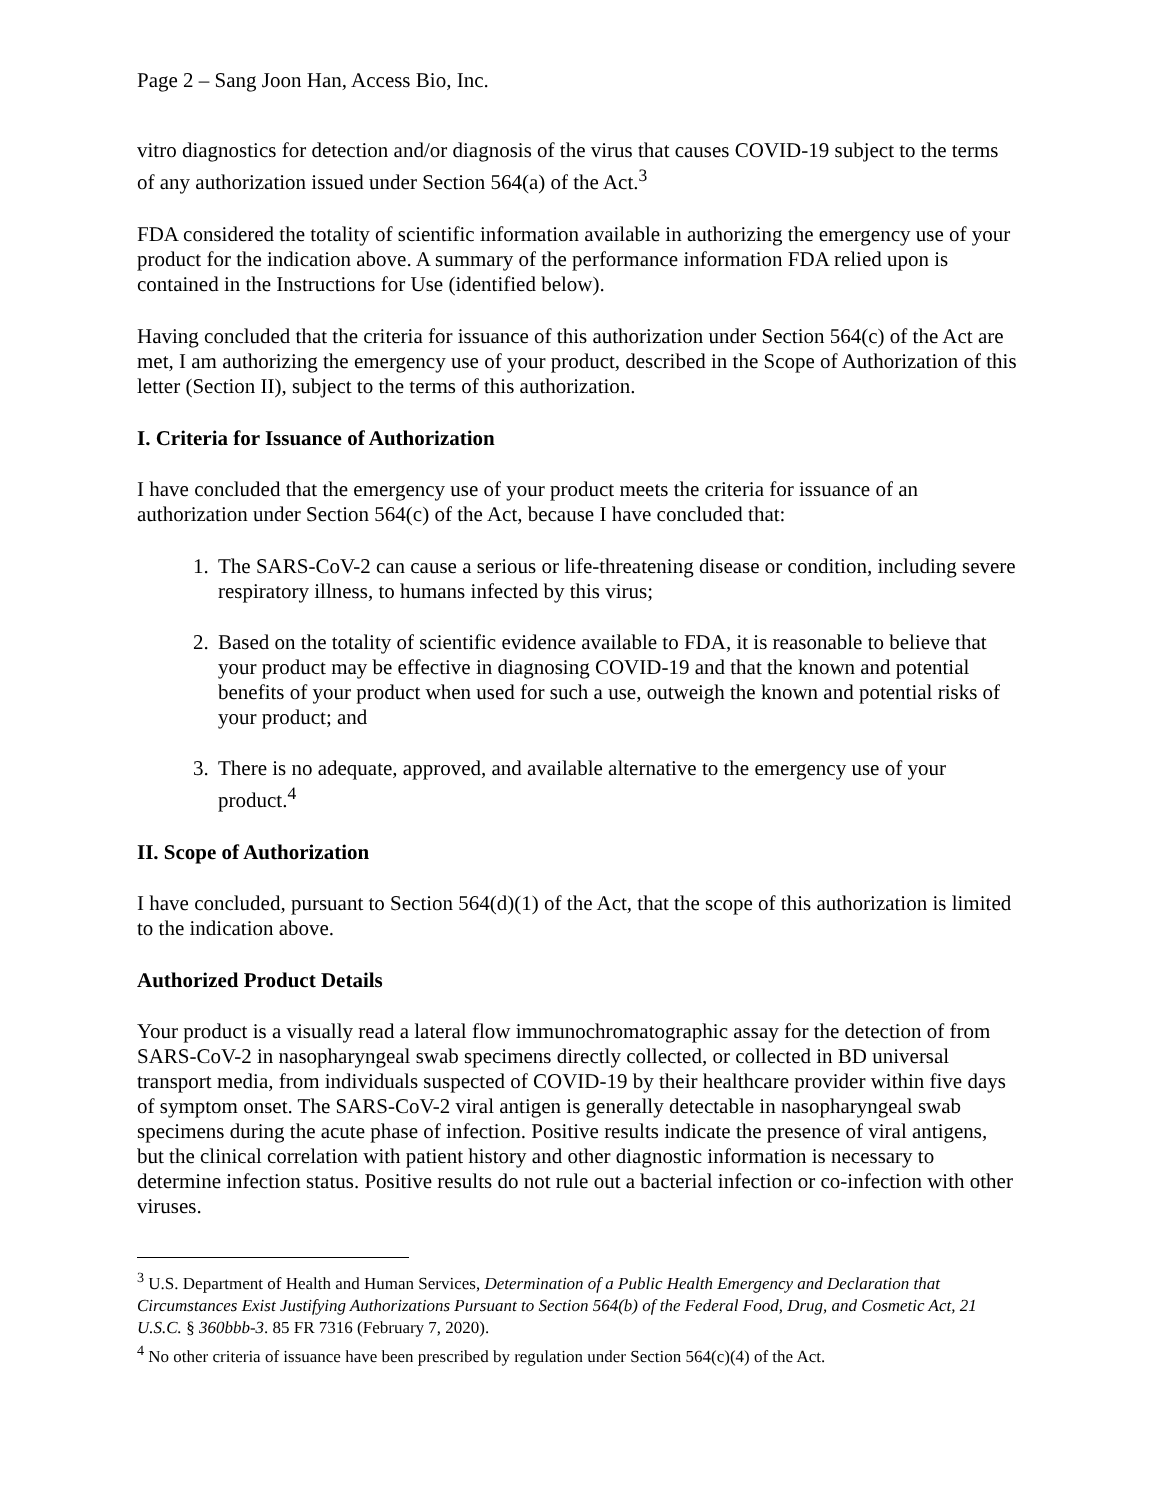Page 2 – Sang Joon Han, Access Bio, Inc.
vitro diagnostics for detection and/or diagnosis of the virus that causes COVID-19 subject to the terms of any authorization issued under Section 564(a) of the Act.<sup>3</sup>
FDA considered the totality of scientific information available in authorizing the emergency use of your product for the indication above. A summary of the performance information FDA relied upon is contained in the Instructions for Use (identified below).
Having concluded that the criteria for issuance of this authorization under Section 564(c) of the Act are met, I am authorizing the emergency use of your product, described in the Scope of Authorization of this letter (Section II), subject to the terms of this authorization.
I. Criteria for Issuance of Authorization
I have concluded that the emergency use of your product meets the criteria for issuance of an authorization under Section 564(c) of the Act, because I have concluded that:
1. The SARS-CoV-2 can cause a serious or life-threatening disease or condition, including severe respiratory illness, to humans infected by this virus;
2. Based on the totality of scientific evidence available to FDA, it is reasonable to believe that your product may be effective in diagnosing COVID-19 and that the known and potential benefits of your product when used for such a use, outweigh the known and potential risks of your product; and
3. There is no adequate, approved, and available alternative to the emergency use of your product.<sup>4</sup>
II. Scope of Authorization
I have concluded, pursuant to Section 564(d)(1) of the Act, that the scope of this authorization is limited to the indication above.
Authorized Product Details
Your product is a visually read a lateral flow immunochromatographic assay for the detection of from SARS-CoV-2 in nasopharyngeal swab specimens directly collected, or collected in BD universal transport media, from individuals suspected of COVID-19 by their healthcare provider within five days of symptom onset. The SARS-CoV-2 viral antigen is generally detectable in nasopharyngeal swab specimens during the acute phase of infection. Positive results indicate the presence of viral antigens, but the clinical correlation with patient history and other diagnostic information is necessary to determine infection status. Positive results do not rule out a bacterial infection or co-infection with other viruses.
<sup>3</sup> U.S. Department of Health and Human Services, Determination of a Public Health Emergency and Declaration that Circumstances Exist Justifying Authorizations Pursuant to Section 564(b) of the Federal Food, Drug, and Cosmetic Act, 21 U.S.C. § 360bbb-3. 85 FR 7316 (February 7, 2020).
<sup>4</sup> No other criteria of issuance have been prescribed by regulation under Section 564(c)(4) of the Act.